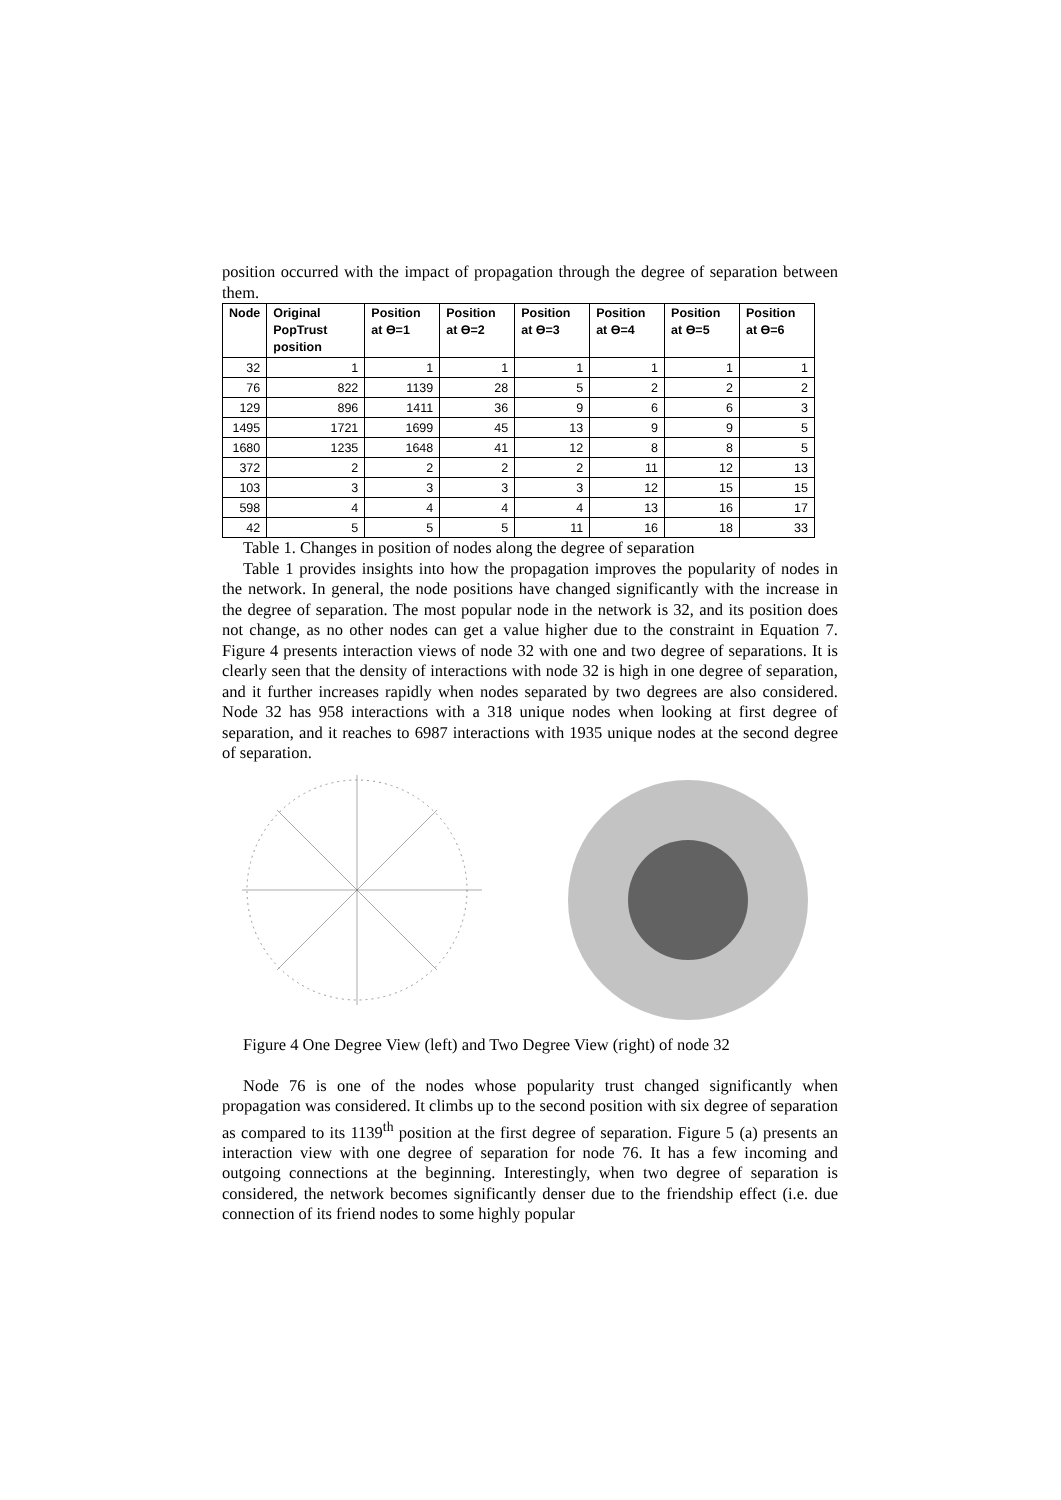position occurred with the impact of propagation through the degree of separation between them.
| Node | Original PopTrust position | Position at ϴ=1 | Position at ϴ=2 | Position at ϴ=3 | Position at ϴ=4 | Position at ϴ=5 | Position at ϴ=6 |
| --- | --- | --- | --- | --- | --- | --- | --- |
| 32 | 1 | 1 | 1 | 1 | 1 | 1 | 1 |
| 76 | 822 | 1139 | 28 | 5 | 2 | 2 | 2 |
| 129 | 896 | 1411 | 36 | 9 | 6 | 6 | 3 |
| 1495 | 1721 | 1699 | 45 | 13 | 9 | 9 | 5 |
| 1680 | 1235 | 1648 | 41 | 12 | 8 | 8 | 5 |
| 372 | 2 | 2 | 2 | 2 | 11 | 12 | 13 |
| 103 | 3 | 3 | 3 | 3 | 12 | 15 | 15 |
| 598 | 4 | 4 | 4 | 4 | 13 | 16 | 17 |
| 42 | 5 | 5 | 5 | 11 | 16 | 18 | 33 |
Table 1. Changes in position of nodes along the degree of separation
Table 1 provides insights into how the propagation improves the popularity of nodes in the network. In general, the node positions have changed significantly with the increase in the degree of separation. The most popular node in the network is 32, and its position does not change, as no other nodes can get a value higher due to the constraint in Equation 7. Figure 4 presents interaction views of node 32 with one and two degree of separations. It is clearly seen that the density of interactions with node 32 is high in one degree of separation, and it further increases rapidly when nodes separated by two degrees are also considered. Node 32 has 958 interactions with a 318 unique nodes when looking at first degree of separation, and it reaches to 6987 interactions with 1935 unique nodes at the second degree of separation.
Figure 4 One Degree View (left) and Two Degree View (right) of node 32
Node 76 is one of the nodes whose popularity trust changed significantly when propagation was considered. It climbs up to the second position with six degree of separation as compared to its 1139<sup>th</sup> position at the first degree of separation. Figure 5 (a) presents an interaction view with one degree of separation for node 76. It has a few incoming and outgoing connections at the beginning. Interestingly, when two degree of separation is considered, the network becomes significantly denser due to the friendship effect (i.e. due connection of its friend nodes to some highly popular